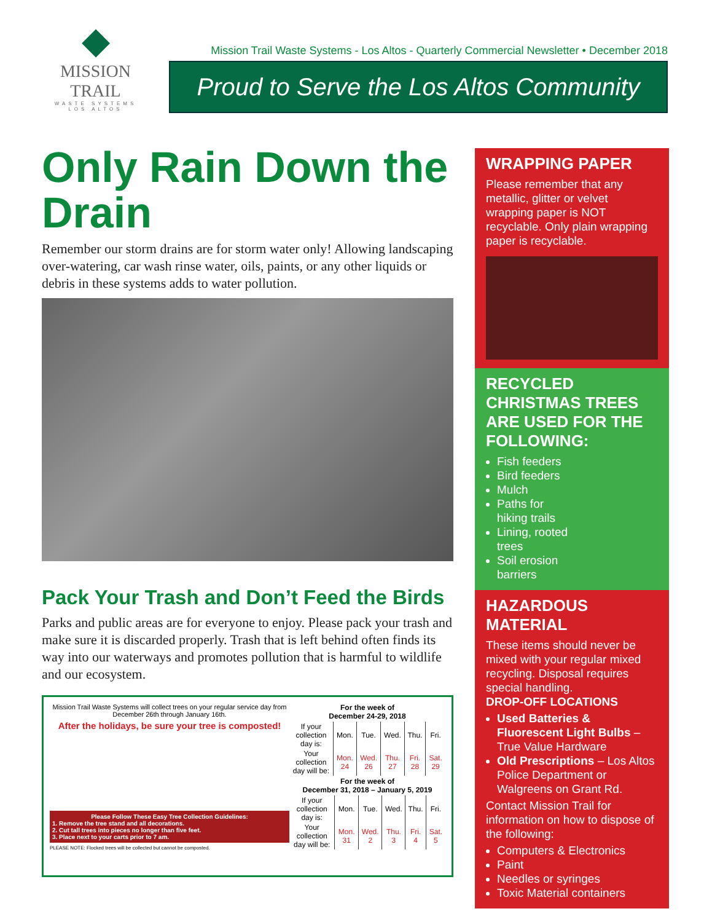◆
MISSION TRAIL
WASTE SYSTEMS
LOS ALTOS
Mission Trail Waste Systems - Los Altos - Quarterly Commercial Newsletter • December 2018
Proud to Serve the Los Altos Community
Only Rain Down the Drain
Remember our storm drains are for storm water only! Allowing landscaping over-watering, car wash rinse water, oils, paints, or any other liquids or debris in these systems adds to water pollution.
Pack Your Trash and Don’t Feed the Birds
Parks and public areas are for everyone to enjoy. Please pack your trash and make sure it is discarded properly. Trash that is left behind often finds its way into our waterways and promotes pollution that is harmful to wildlife and our ecosystem.
Mission Trail Waste Systems will collect trees on your regular service day from December 26th through January 16th.
After the holidays, be sure your tree is composted!
Please Follow These Easy Tree Collection Guidelines:
1. Remove the tree stand and all decorations.
2. Cut tall trees into pieces no longer than five feet.
3. Place next to your carts prior to 7 am.
PLEASE NOTE: Flocked trees will be collected but cannot be composted.
For the week of
December 24-29, 2018
| If your collection day is: | Mon. | Tue. | Wed. | Thu. | Fri. |
| Your collection day will be: | Mon. 24 | Wed. 26 | Thu. 27 | Fri. 28 | Sat. 29 |
For the week of
December 31, 2018 – January 5, 2019
| If your collection day is: | Mon. | Tue. | Wed. | Thu. | Fri. |
| Your collection day will be: | Mon. 31 | Wed. 2 | Thu. 3 | Fri. 4 | Sat. 5 |
WRAPPING PAPER
Please remember that any metallic, glitter or velvet wrapping paper is NOT recyclable. Only plain wrapping paper is recyclable.
RECYCLED CHRISTMAS TREES ARE USED FOR THE FOLLOWING:
Fish feeders
Bird feeders
Mulch
Paths for hiking trails
Lining, rooted trees
Soil erosion barriers
HAZARDOUS MATERIAL
These items should never be mixed with your regular mixed recycling. Disposal requires special handling.
DROP-OFF LOCATIONS
Used Batteries & Fluorescent Light Bulbs – True Value Hardware
Old Prescriptions – Los Altos Police Department or Walgreens on Grant Rd.
Contact Mission Trail for information on how to dispose of the following:
Computers & Electronics
Paint
Needles or syringes
Toxic Material containers